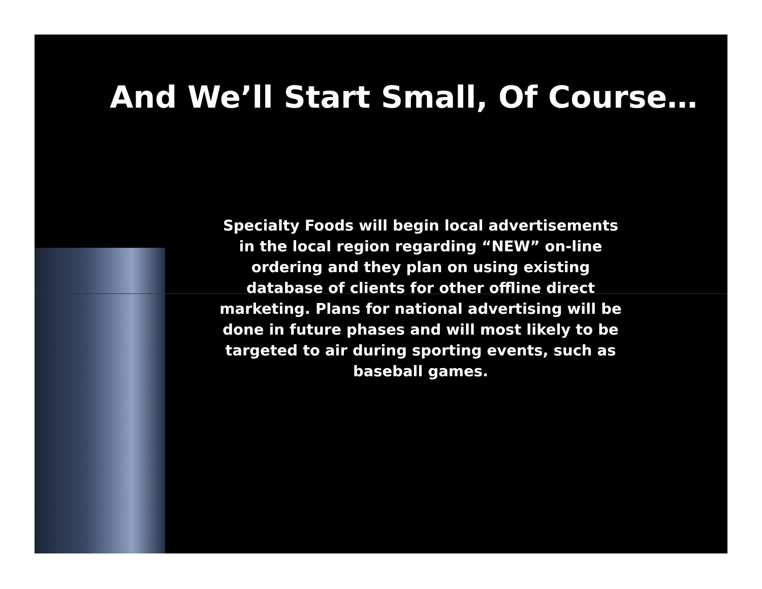And We’ll Start Small, Of Course…
Specialty Foods will begin local advertisements in the local region regarding “NEW” on-line ordering and they plan on using existing database of clients for other offline direct marketing. Plans for national advertising will be done in future phases and will most likely to be targeted to air during sporting events, such as baseball games.